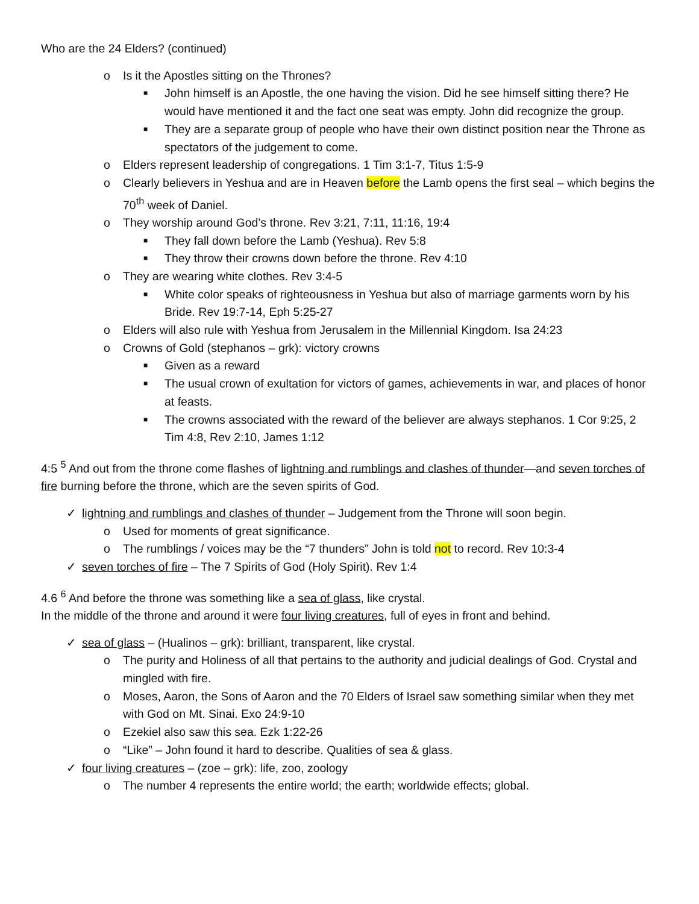Who are the 24 Elders? (continued)
o Is it the Apostles sitting on the Thrones?
■ John himself is an Apostle, the one having the vision. Did he see himself sitting there? He would have mentioned it and the fact one seat was empty. John did recognize the group.
■ They are a separate group of people who have their own distinct position near the Throne as spectators of the judgement to come.
o Elders represent leadership of congregations. 1 Tim 3:1-7, Titus 1:5-9
o Clearly believers in Yeshua and are in Heaven before the Lamb opens the first seal – which begins the 70<sup>th</sup> week of Daniel.
o They worship around God’s throne. Rev 3:21, 7:11, 11:16, 19:4
■ They fall down before the Lamb (Yeshua). Rev 5:8
■ They throw their crowns down before the throne. Rev 4:10
o They are wearing white clothes. Rev 3:4-5
■ White color speaks of righteousness in Yeshua but also of marriage garments worn by his Bride. Rev 19:7-14, Eph 5:25-27
o Elders will also rule with Yeshua from Jerusalem in the Millennial Kingdom. Isa 24:23
o Crowns of Gold (stephanos – grk): victory crowns
■ Given as a reward
■ The usual crown of exultation for victors of games, achievements in war, and places of honor at feasts.
■ The crowns associated with the reward of the believer are always stephanos. 1 Cor 9:25, 2 Tim 4:8, Rev 2:10, James 1:12
4:5 <sup>5</sup> And out from the throne come flashes of lightning and rumblings and clashes of thunder—and seven torches of fire burning before the throne, which are the seven spirits of God.
✓ lightning and rumblings and clashes of thunder – Judgement from the Throne will soon begin.
o Used for moments of great significance.
o The rumblings / voices may be the “7 thunders” John is told not to record. Rev 10:3-4
✓ seven torches of fire – The 7 Spirits of God (Holy Spirit). Rev 1:4
4.6 <sup>6</sup> And before the throne was something like a sea of glass, like crystal.
In the middle of the throne and around it were four living creatures, full of eyes in front and behind.
✓ sea of glass – (Hualinos – grk): brilliant, transparent, like crystal.
o The purity and Holiness of all that pertains to the authority and judicial dealings of God. Crystal and mingled with fire.
o Moses, Aaron, the Sons of Aaron and the 70 Elders of Israel saw something similar when they met with God on Mt. Sinai. Exo 24:9-10
o Ezekiel also saw this sea. Ezk 1:22-26
o “Like” – John found it hard to describe. Qualities of sea & glass.
✓ four living creatures – (zoe – grk): life, zoo, zoology
o The number 4 represents the entire world; the earth; worldwide effects; global.